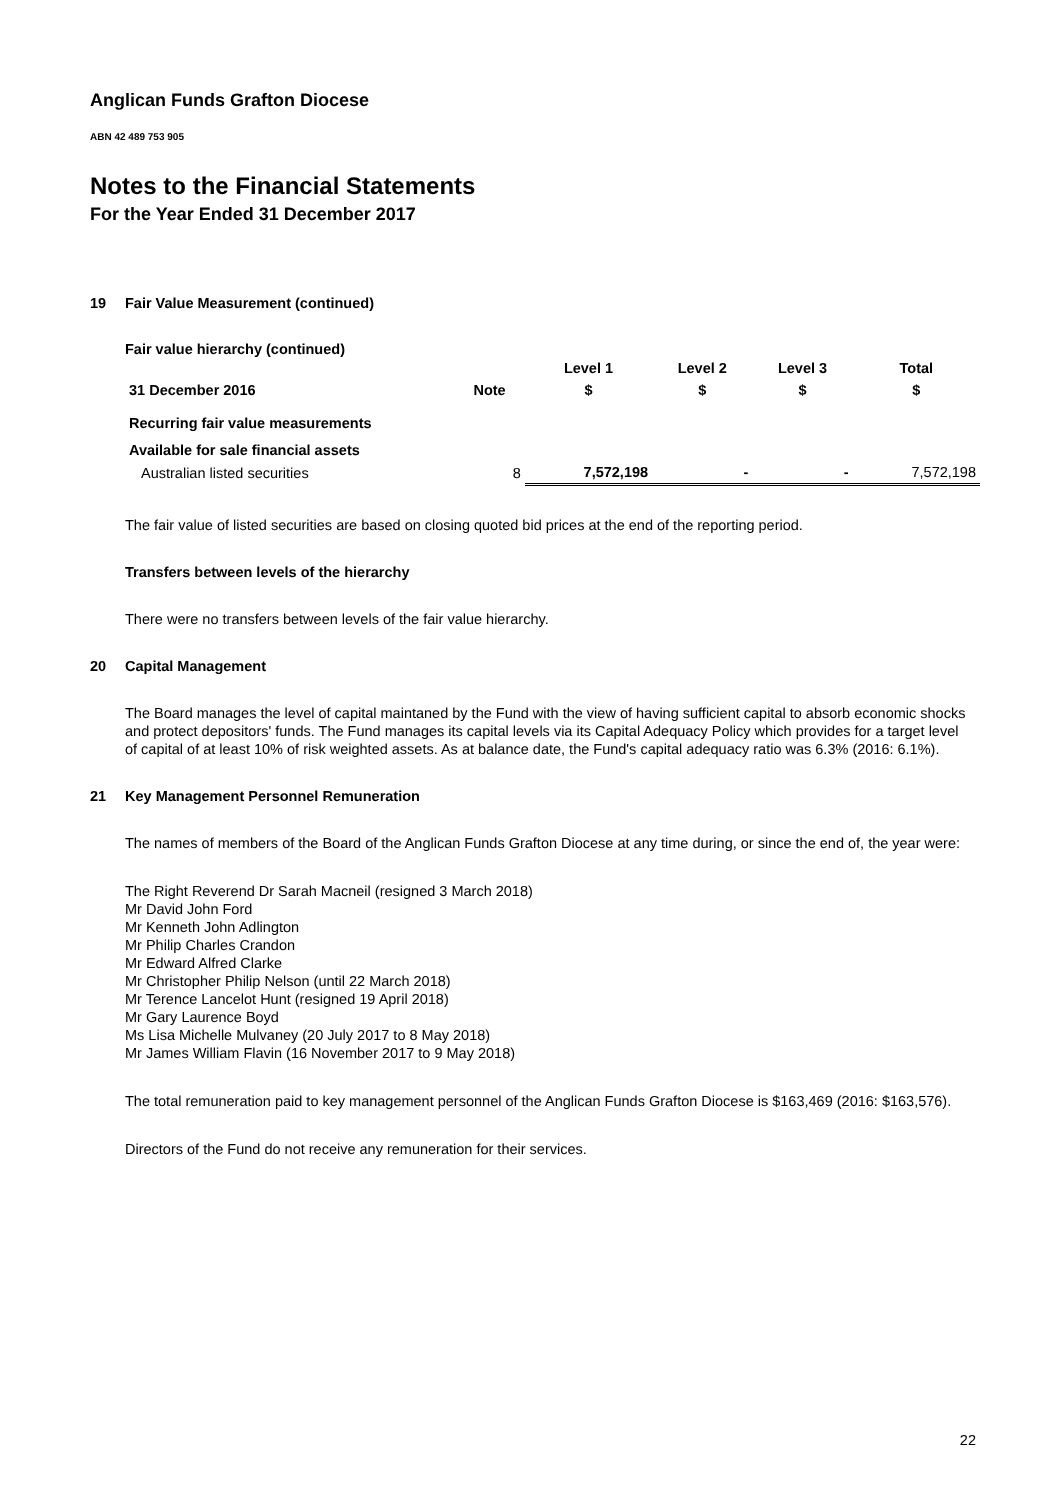Anglican Funds Grafton Diocese
ABN 42 489 753 905
Notes to the Financial Statements
For the Year Ended 31 December 2017
19 Fair Value Measurement (continued)
Fair value hierarchy (continued)
| | | Level 1 | Level 2 | Level 3 | Total |
| --- | --- | --- | --- | --- | --- |
| 31 December 2016 | Note | $ | $ | $ | $ |
| Recurring fair value measurements | | | | | |
| Available for sale financial assets | | | | | |
| Australian listed securities | 8 | 7,572,198 | - | - | 7,572,198 |
The fair value of listed securities are based on closing quoted bid prices at the end of the reporting period.
Transfers between levels of the hierarchy
There were no transfers between levels of the fair value hierarchy.
20 Capital Management
The Board manages the level of capital maintaned by the Fund with the view of having sufficient capital to absorb economic shocks and protect depositors' funds. The Fund manages its capital levels via its Capital Adequacy Policy which provides for a target level of capital of at least 10% of risk weighted assets. As at balance date, the Fund's capital adequacy ratio was 6.3% (2016: 6.1%).
21 Key Management Personnel Remuneration
The names of members of the Board of the Anglican Funds Grafton Diocese at any time during, or since the end of, the year were:
The Right Reverend Dr Sarah Macneil (resigned 3 March 2018)
Mr David John Ford
Mr Kenneth John Adlington
Mr Philip Charles Crandon
Mr Edward Alfred Clarke
Mr Christopher Philip Nelson (until 22 March 2018)
Mr Terence Lancelot Hunt (resigned 19 April 2018)
Mr Gary Laurence Boyd
Ms Lisa Michelle Mulvaney (20 July 2017 to 8 May 2018)
Mr James William Flavin (16 November 2017 to 9 May 2018)
The total remuneration paid to key management personnel of the Anglican Funds Grafton Diocese is $163,469 (2016: $163,576).
Directors of the Fund do not receive any remuneration for their services.
22